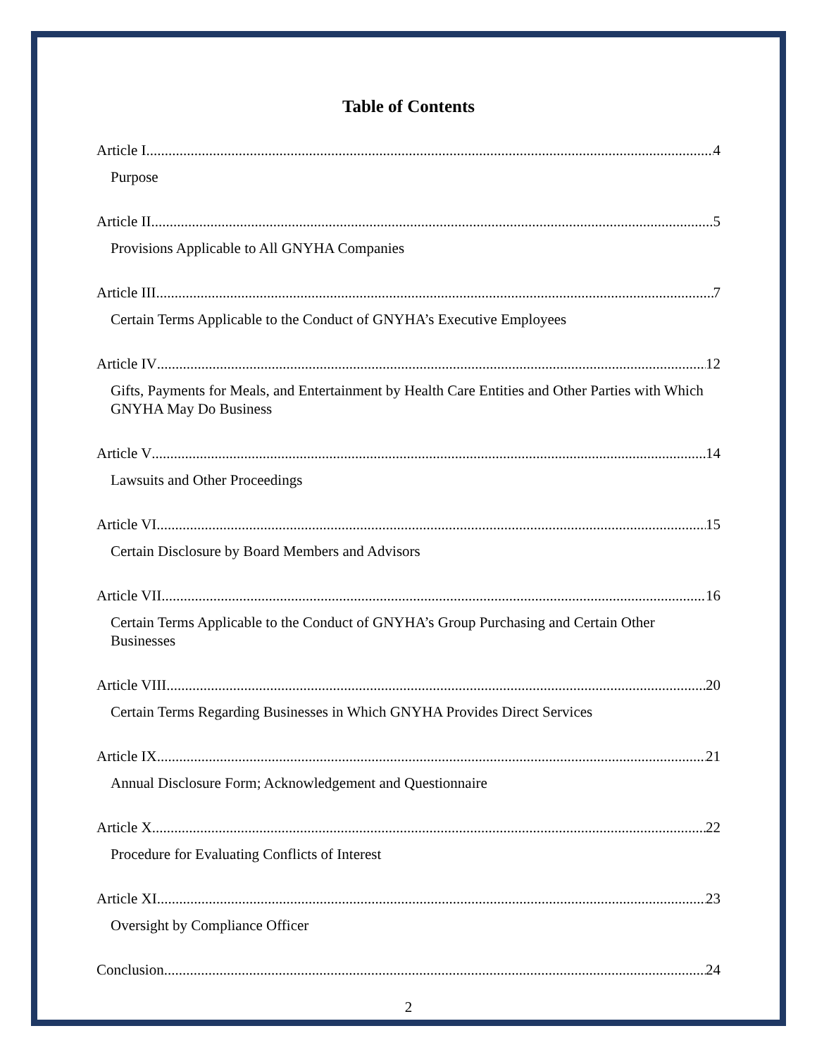Table of Contents
Article I 4
Purpose
Article II 5
Provisions Applicable to All GNYHA Companies
Article III 7
Certain Terms Applicable to the Conduct of GNYHA’s Executive Employees
Article IV 12
Gifts, Payments for Meals, and Entertainment by Health Care Entities and Other Parties with Which GNYHA May Do Business
Article V 14
Lawsuits and Other Proceedings
Article VI 15
Certain Disclosure by Board Members and Advisors
Article VII 16
Certain Terms Applicable to the Conduct of GNYHA’s Group Purchasing and Certain Other Businesses
Article VIII 20
Certain Terms Regarding Businesses in Which GNYHA Provides Direct Services
Article IX 21
Annual Disclosure Form; Acknowledgement and Questionnaire
Article X 22
Procedure for Evaluating Conflicts of Interest
Article XI 23
Oversight by Compliance Officer
Conclusion 24
2